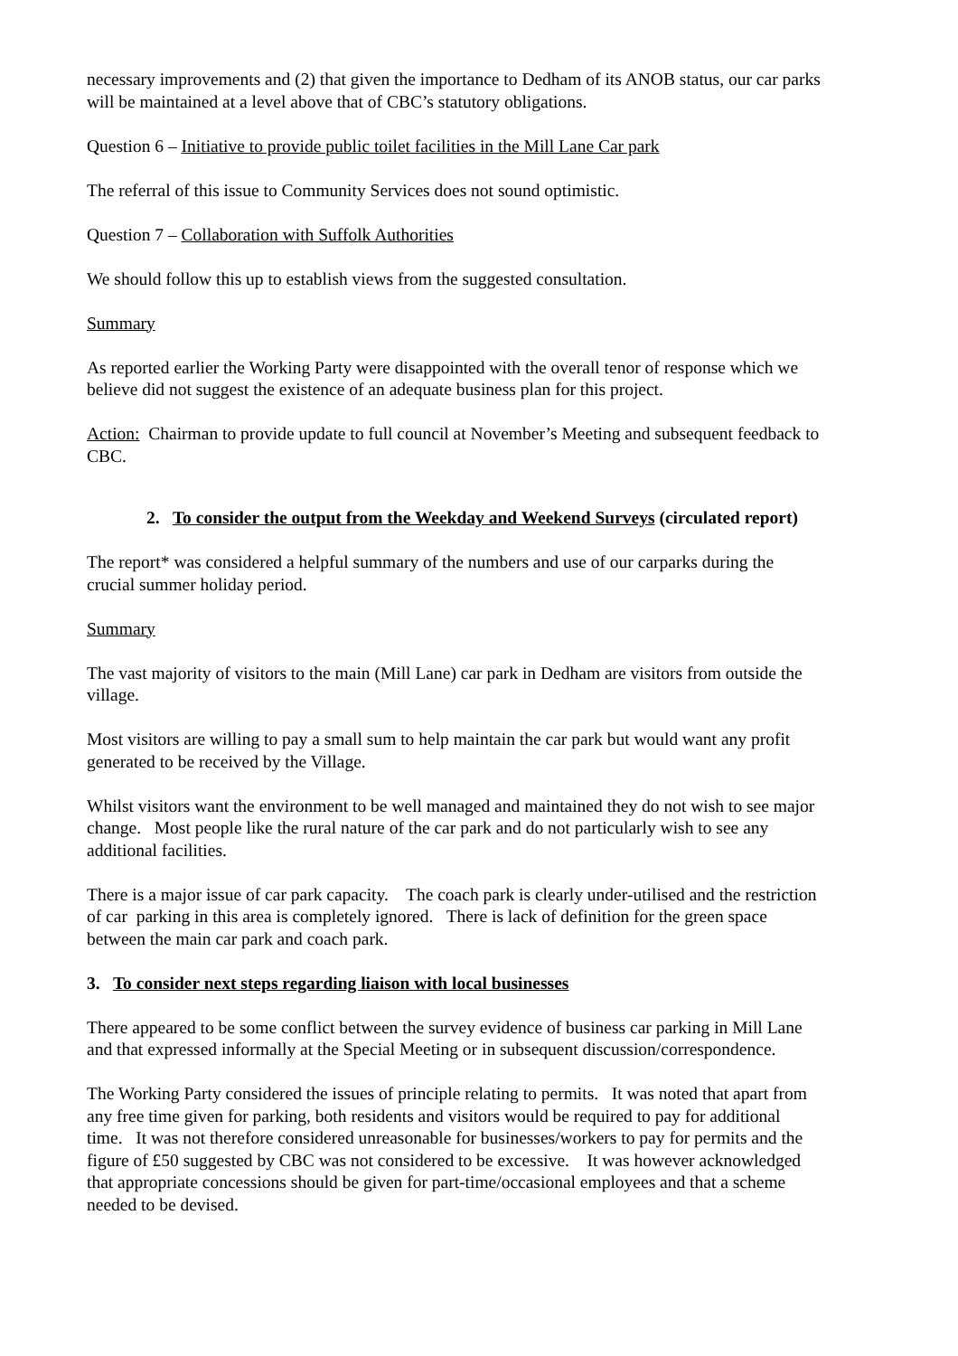necessary improvements and (2) that given the importance to Dedham of its ANOB status, our car parks will be maintained at a level above that of CBC’s statutory obligations.
Question 6 – Initiative to provide public toilet facilities in the Mill Lane Car park
The referral of this issue to Community Services does not sound optimistic.
Question 7 – Collaboration with Suffolk Authorities
We should follow this up to establish views from the suggested consultation.
Summary
As reported earlier the Working Party were disappointed with the overall tenor of response which we believe did not suggest the existence of an adequate business plan for this project.
Action: Chairman to provide update to full council at November’s Meeting and subsequent feedback to CBC.
2. To consider the output from the Weekday and Weekend Surveys (circulated report)
The report* was considered a helpful summary of the numbers and use of our carparks during the crucial summer holiday period.
Summary
The vast majority of visitors to the main (Mill Lane) car park in Dedham are visitors from outside the village.
Most visitors are willing to pay a small sum to help maintain the car park but would want any profit generated to be received by the Village.
Whilst visitors want the environment to be well managed and maintained they do not wish to see major change. Most people like the rural nature of the car park and do not particularly wish to see any additional facilities.
There is a major issue of car park capacity. The coach park is clearly under-utilised and the restriction of car parking in this area is completely ignored. There is lack of definition for the green space between the main car park and coach park.
3. To consider next steps regarding liaison with local businesses
There appeared to be some conflict between the survey evidence of business car parking in Mill Lane and that expressed informally at the Special Meeting or in subsequent discussion/correspondence.
The Working Party considered the issues of principle relating to permits. It was noted that apart from any free time given for parking, both residents and visitors would be required to pay for additional time. It was not therefore considered unreasonable for businesses/workers to pay for permits and the figure of £50 suggested by CBC was not considered to be excessive. It was however acknowledged that appropriate concessions should be given for part-time/occasional employees and that a scheme needed to be devised.